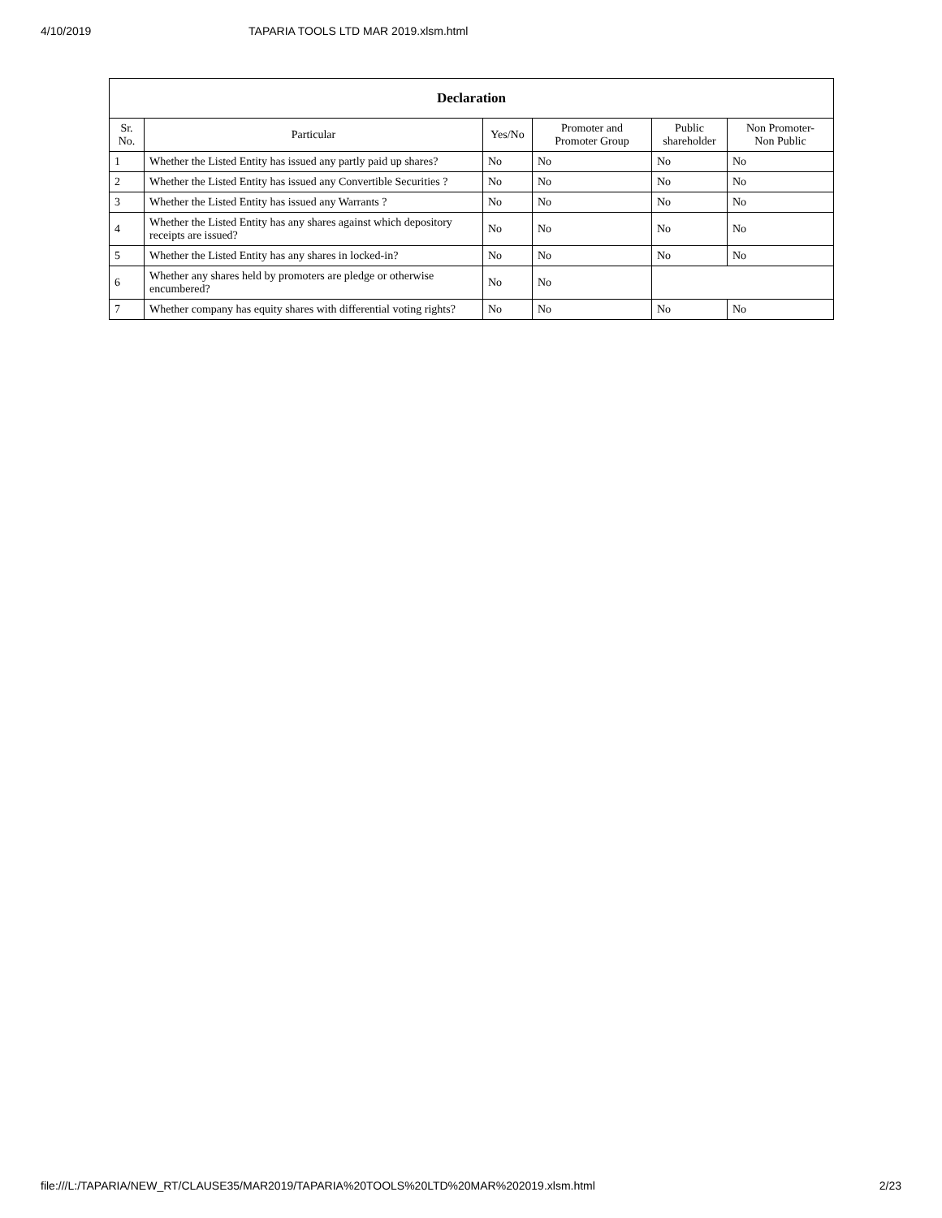4/10/2019 TAPARIA TOOLS LTD MAR 2019.xlsm.html
| Declaration | | | | | |
| --- | --- | --- | --- | --- | --- |
| Sr. No. | Particular | Yes/No | Promoter and Promoter Group | Public shareholder | Non Promoter- Non Public |
| 1 | Whether the Listed Entity has issued any partly paid up shares? | No | No | No | No |
| 2 | Whether the Listed Entity has issued any Convertible Securities ? | No | No | No | No |
| 3 | Whether the Listed Entity has issued any Warrants ? | No | No | No | No |
| 4 | Whether the Listed Entity has any shares against which depository receipts are issued? | No | No | No | No |
| 5 | Whether the Listed Entity has any shares in locked-in? | No | No | No | No |
| 6 | Whether any shares held by promoters are pledge or otherwise encumbered? | No | No | | |
| 7 | Whether company has equity shares with differential voting rights? | No | No | No | No |
file:///L:/TAPARIA/NEW_RT/CLAUSE35/MAR2019/TAPARIA%20TOOLS%20LTD%20MAR%202019.xlsm.html 2/23